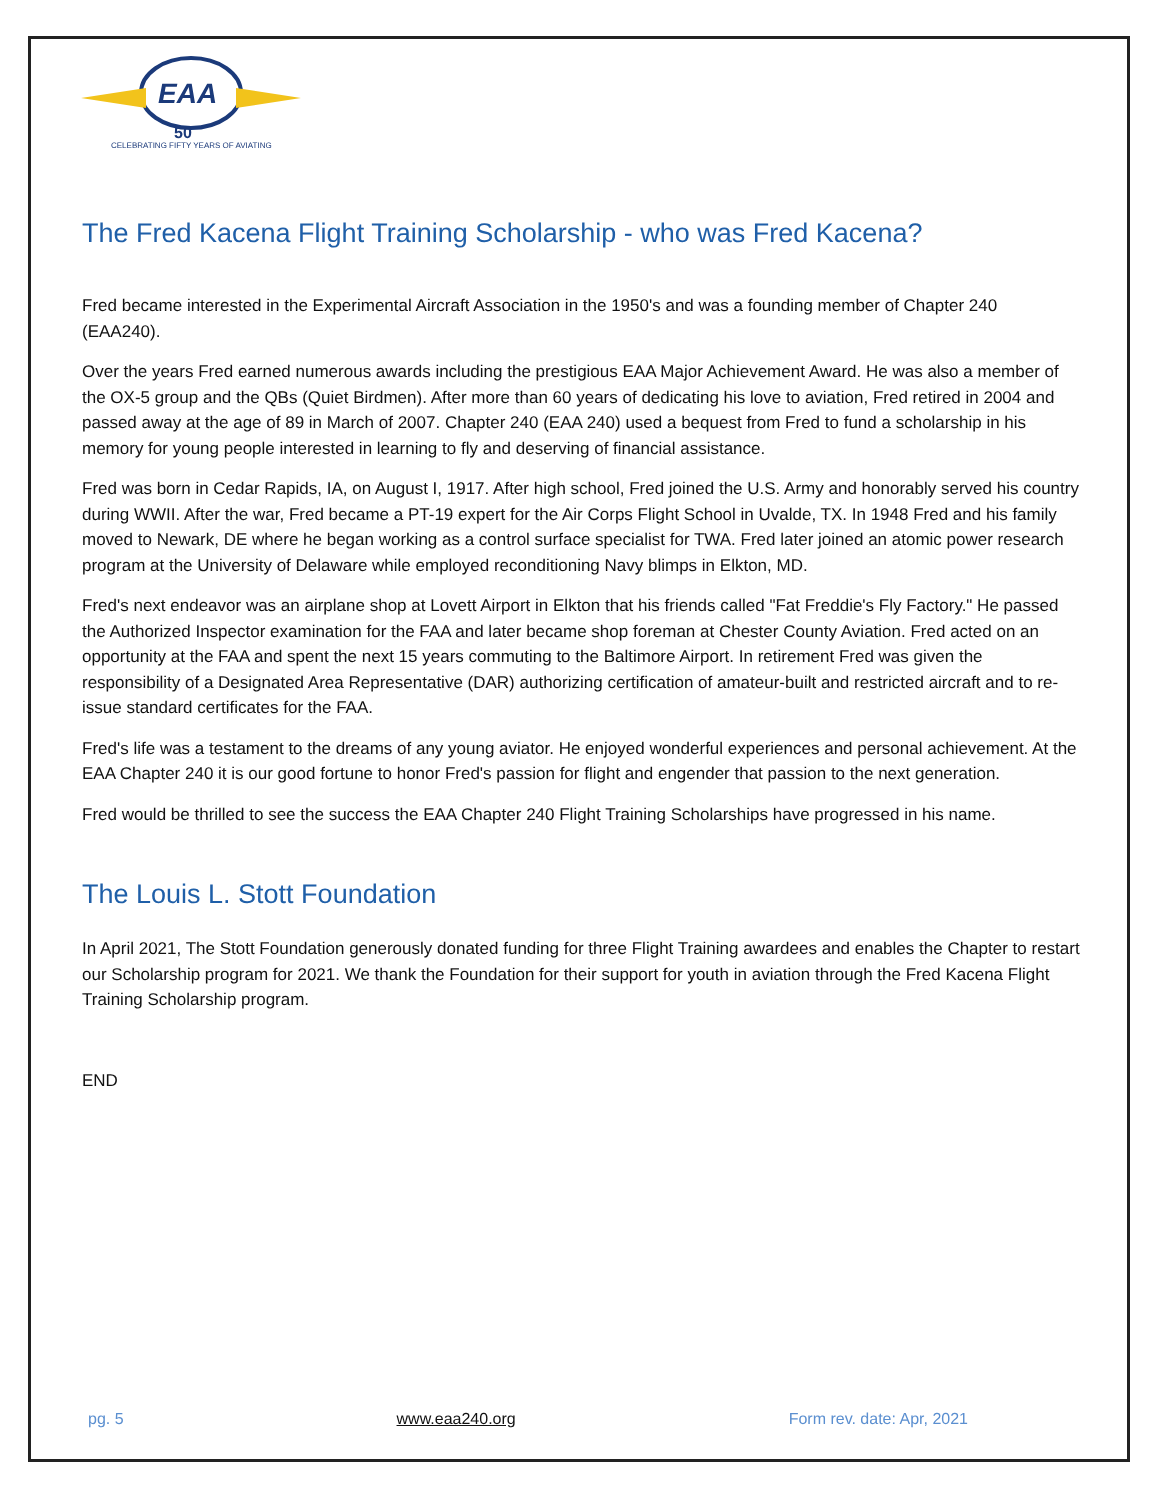EAA
50
CELEBRATING FIFTY YEARS OF AVIATING
The Fred Kacena Flight Training Scholarship - who was Fred Kacena?
Fred became interested in the Experimental Aircraft Association in the 1950's and was a founding member of Chapter 240 (EAA240).
Over the years Fred earned numerous awards including the prestigious EAA Major Achievement Award. He was also a member of the OX-5 group and the QBs (Quiet Birdmen). After more than 60 years of dedicating his love to aviation, Fred retired in 2004 and passed away at the age of 89 in March of 2007. Chapter 240 (EAA 240) used a bequest from Fred to fund a scholarship in his memory for young people interested in learning to fly and deserving of financial assistance.
Fred was born in Cedar Rapids, IA, on August I, 1917. After high school, Fred joined the U.S. Army and honorably served his country during WWII. After the war, Fred became a PT-19 expert for the Air Corps Flight School in Uvalde, TX. In 1948 Fred and his family moved to Newark, DE where he began working as a control surface specialist for TWA. Fred later joined an atomic power research program at the University of Delaware while employed reconditioning Navy blimps in Elkton, MD.
Fred's next endeavor was an airplane shop at Lovett Airport in Elkton that his friends called "Fat Freddie's Fly Factory." He passed the Authorized Inspector examination for the FAA and later became shop foreman at Chester County Aviation. Fred acted on an opportunity at the FAA and spent the next 15 years commuting to the Baltimore Airport. In retirement Fred was given the responsibility of a Designated Area Representative (DAR) authorizing certification of amateur-built and restricted aircraft and to re-issue standard certificates for the FAA.
Fred's life was a testament to the dreams of any young aviator. He enjoyed wonderful experiences and personal achievement. At the EAA Chapter 240 it is our good fortune to honor Fred's passion for flight and engender that passion to the next generation.
Fred would be thrilled to see the success the EAA Chapter 240 Flight Training Scholarships have progressed in his name.
The Louis L. Stott Foundation
In April 2021, The Stott Foundation generously donated funding for three Flight Training awardees and enables the Chapter to restart our Scholarship program for 2021. We thank the Foundation for their support for youth in aviation through the Fred Kacena Flight Training Scholarship program.
END
pg. 5 www.eaa240.org Form rev. date: Apr, 2021